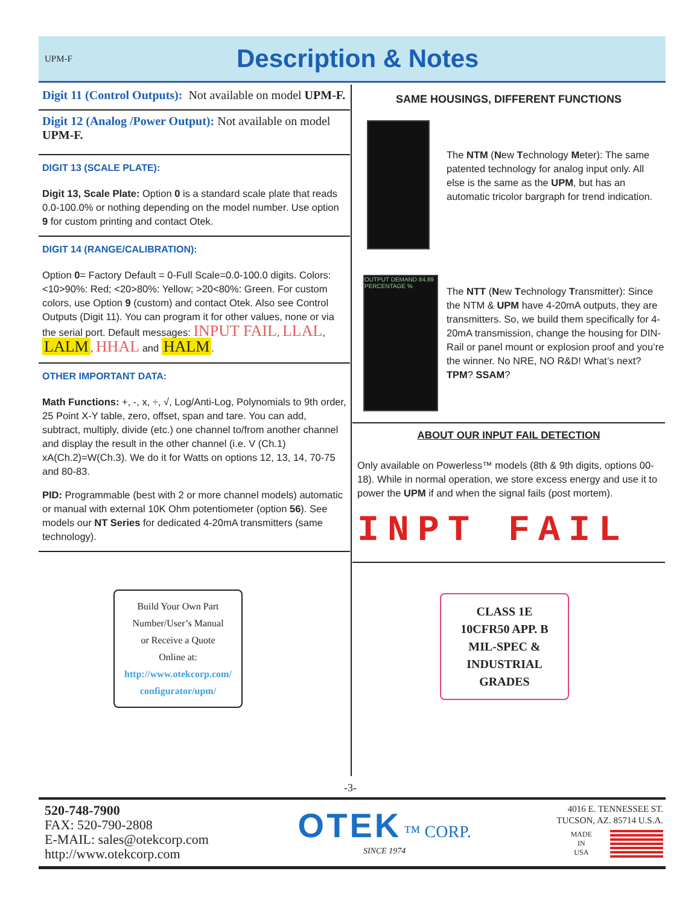UPM-F
Description & Notes
Digit 11 (Control Outputs): Not available on model UPM-F.
Digit 12 (Analog /Power Output): Not available on model UPM-F.
DIGIT 13 (SCALE PLATE):
Digit 13, Scale Plate: Option 0 is a standard scale plate that reads 0.0-100.0% or nothing depending on the model number. Use option 9 for custom printing and contact Otek.
DIGIT 14 (RANGE/CALIBRATION):
Option 0= Factory Default = 0-Full Scale=0.0-100.0 digits. Colors: <10>90%: Red; <20>80%: Yellow; >20<80%: Green. For custom colors, use Option 9 (custom) and contact Otek. Also see Control Outputs (Digit 11). You can program it for other values, none or via the serial port. Default messages: INPUT FAIL, LLAL, LALM, HHAL and HALM.
OTHER IMPORTANT DATA:
Math Functions: +, -, x, ÷, √, Log/Anti-Log, Polynomials to 9th order, 25 Point X-Y table, zero, offset, span and tare. You can add, subtract, multiply, divide (etc.) one channel to/from another channel and display the result in the other channel (i.e. V (Ch.1) xA(Ch.2)=W(Ch.3). We do it for Watts on options 12, 13, 14, 70-75 and 80-83.
PID: Programmable (best with 2 or more channel models) automatic or manual with external 10K Ohm potentiometer (option 56). See models our NT Series for dedicated 4-20mA transmitters (same technology).
Build Your Own Part
Number/User’s Manual
or Receive a Quote
Online at:
http://www.otekcorp.com/
configurator/upm/
SAME HOUSINGS, DIFFERENT FUNCTIONS
The NTM (New Technology Meter): The same patented technology for analog input only. All else is the same as the UPM, but has an automatic tricolor bargraph for trend indication.
OUTPUT DEMAND 84.89 PERCENTAGE %
The NTT (New Technology Transmitter): Since the NTM & UPM have 4-20mA outputs, they are transmitters. So, we build them specifically for 4-20mA transmission, change the housing for DIN-Rail or panel mount or explosion proof and you’re the winner. No NRE, NO R&D! What’s next? TPM? SSAM?
ABOUT OUR INPUT FAIL DETECTION
Only available on Powerless™ models (8th & 9th digits, options 00-18). While in normal operation, we store excess energy and use it to power the UPM if and when the signal fails (post mortem).
INPT FAIL
CLASS 1E
10CFR50 APP. B
MIL-SPEC &
INDUSTRIAL
GRADES
-3-
520-748-7900
FAX: 520-790-2808
E-MAIL: sales@otekcorp.com
http://www.otekcorp.com
OTEK ™ CORP.
SINCE 1974
4016 E. TENNESSEE ST.
TUCSON, AZ. 85714 U.S.A.
MADE
IN
USA